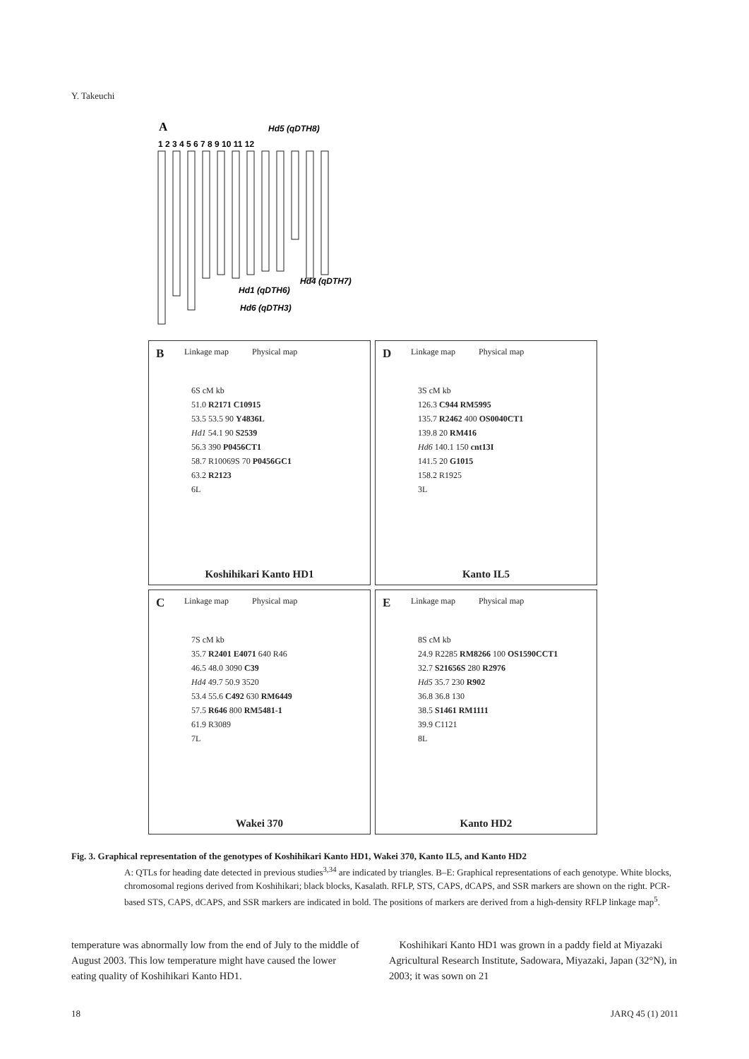Y. Takeuchi
A
Hd5 (qDTH8)
1 2 3 4 5 6 7 8 9 10 11 12
Hd1 (qDTH6)
Hd4 (qDTH7)
Hd6 (qDTH3)
B Linkage map Physical map
6S cM kb
51.0 R2171 C10915
53.5 53.5 90 Y4836L
Hd1 54.1 90 S2539
56.3 390 P0456CT1
58.7 R10069S 70 P0456GC1
63.2 R2123
6L
Koshihikari Kanto HD1
D Linkage map Physical map
3S cM kb
126.3 C944 RM5995
135.7 R2462 400 OS0040CT1
139.8 20 RM416
Hd6 140.1 150 cnt13I
141.5 20 G1015
158.2 R1925
3L
Kanto IL5
C Linkage map Physical map
7S cM kb
35.7 R2401 E4071 640 R46
46.5 48.0 3090 C39
Hd4 49.7 50.9 3520
53.4 55.6 C492 630 RM6449
57.5 R646 800 RM5481-1
61.9 R3089
7L
Wakei 370
E Linkage map Physical map
8S cM kb
24.9 R2285 RM8266 100 OS1590CCT1
32.7 S21656S 280 R2976
Hd5 35.7 230 R902
36.8 36.8 130
38.5 S1461 RM1111
39.9 C1121
8L
Kanto HD2
Fig. 3. Graphical representation of the genotypes of Koshihikari Kanto HD1, Wakei 370, Kanto IL5, and Kanto HD2
A: QTLs for heading date detected in previous studies<sup>3,34</sup> are indicated by triangles. B–E: Graphical representations of each genotype. White blocks, chromosomal regions derived from Koshihikari; black blocks, Kasalath. RFLP, STS, CAPS, dCAPS, and SSR markers are shown on the right. PCR-based STS, CAPS, dCAPS, and SSR markers are indicated in bold. The positions of markers are derived from a high-density RFLP linkage map<sup>5</sup>.
temperature was abnormally low from the end of July to the middle of August 2003. This low temperature might have caused the lower eating quality of Koshihikari Kanto HD1.
Koshihikari Kanto HD1 was grown in a paddy field at Miyazaki Agricultural Research Institute, Sadowara, Miyazaki, Japan (32°N), in 2003; it was sown on 21
18 JARQ 45 (1) 2011